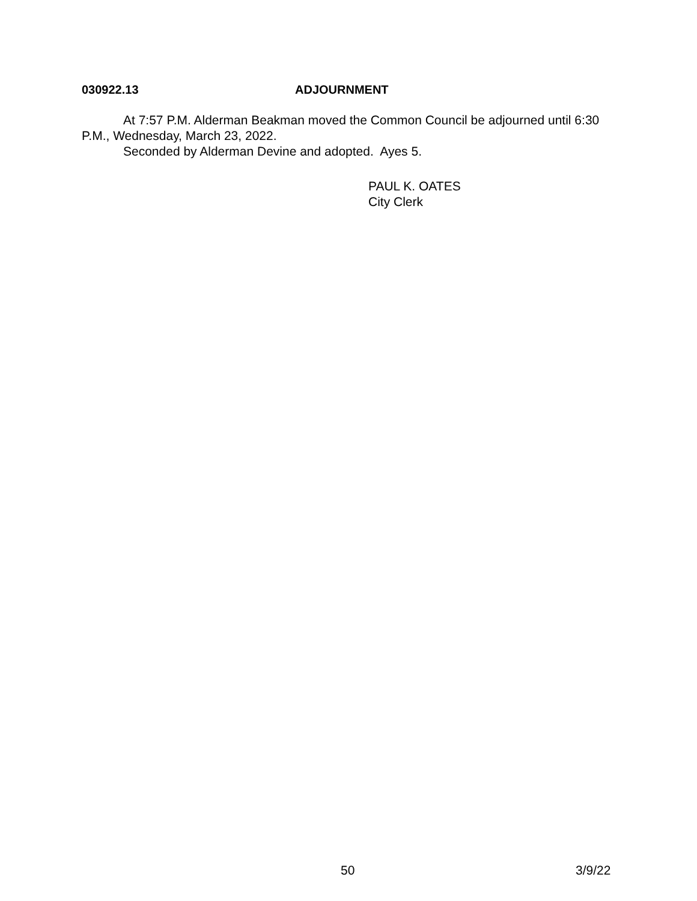030922.13 ADJOURNMENT
At 7:57 P.M. Alderman Beakman moved the Common Council be adjourned until 6:30 P.M., Wednesday, March 23, 2022.
Seconded by Alderman Devine and adopted. Ayes 5.
PAUL K. OATES
City Clerk
50 3/9/22